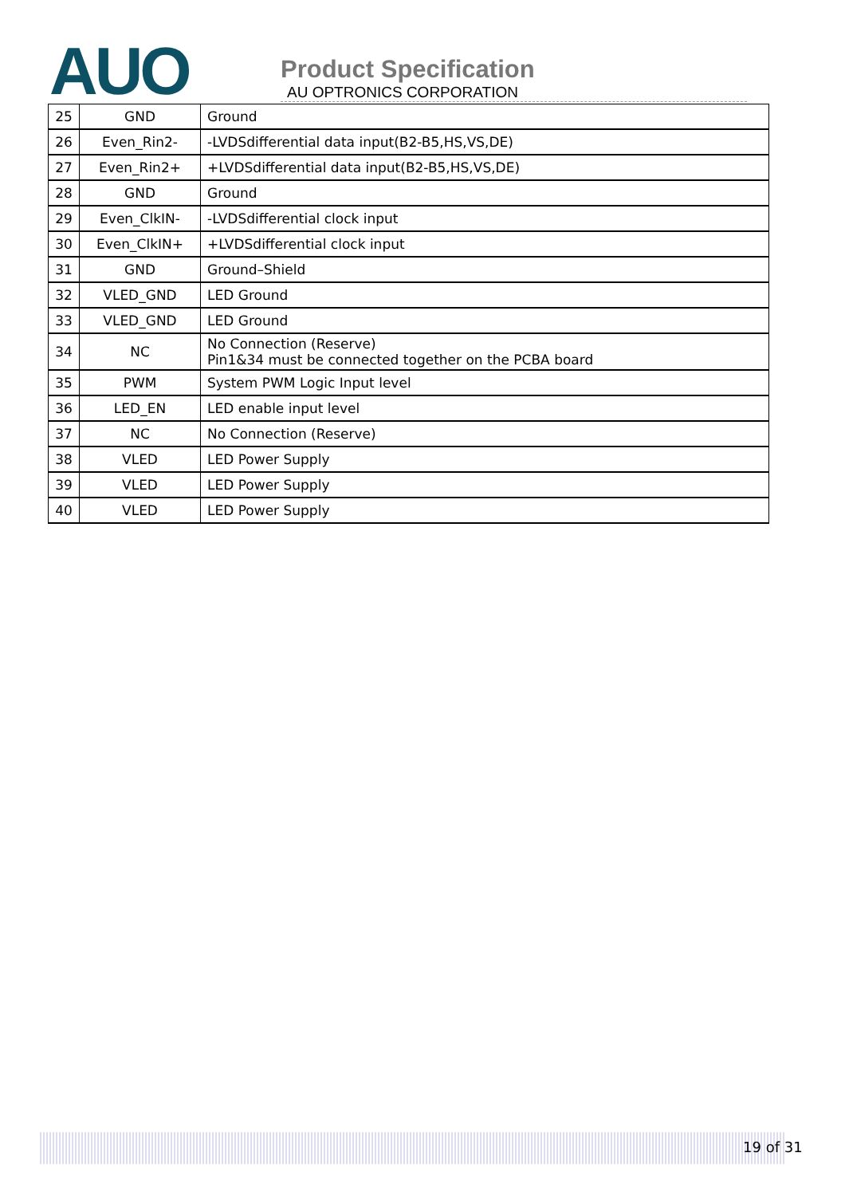AUO
Product Specification
AU OPTRONICS CORPORATION
| 25 | GND | Ground |
| 26 | Even_Rin2- | -LVDSdifferential data input(B2-B5,HS,VS,DE) |
| 27 | Even_Rin2+ | +LVDSdifferential data input(B2-B5,HS,VS,DE) |
| 28 | GND | Ground |
| 29 | Even_ClkIN- | -LVDSdifferential clock input |
| 30 | Even_ClkIN+ | +LVDSdifferential clock input |
| 31 | GND | Ground–Shield |
| 32 | VLED_GND | LED Ground |
| 33 | VLED_GND | LED Ground |
| 34 | NC | No Connection (Reserve) Pin1&34 must be connected together on the PCBA board |
| 35 | PWM | System PWM Logic Input level |
| 36 | LED_EN | LED enable input level |
| 37 | NC | No Connection (Reserve) |
| 38 | VLED | LED Power Supply |
| 39 | VLED | LED Power Supply |
| 40 | VLED | LED Power Supply |
19 of 31